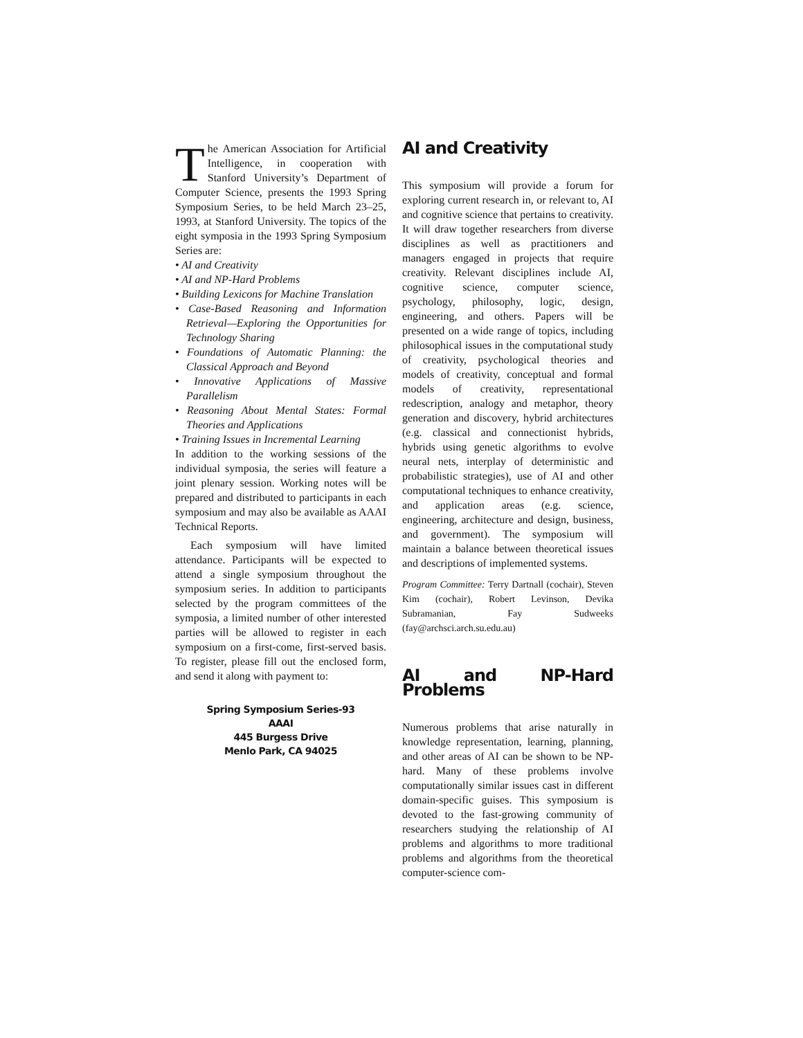The American Association for Artificial Intelligence, in cooperation with Stanford University’s Department of Computer Science, presents the 1993 Spring Symposium Series, to be held March 23–25, 1993, at Stanford University. The topics of the eight symposia in the 1993 Spring Symposium Series are:
• AI and Creativity
• AI and NP-Hard Problems
• Building Lexicons for Machine Translation
• Case-Based Reasoning and Information Retrieval—Exploring the Opportunities for Technology Sharing
• Foundations of Automatic Planning: the Classical Approach and Beyond
• Innovative Applications of Massive Parallelism
• Reasoning About Mental States: Formal Theories and Applications
• Training Issues in Incremental Learning
In addition to the working sessions of the individual symposia, the series will feature a joint plenary session. Working notes will be prepared and distributed to participants in each symposium and may also be available as AAAI Technical Reports.
Each symposium will have limited attendance. Participants will be expected to attend a single symposium throughout the symposium series. In addition to participants selected by the program committees of the symposia, a limited number of other interested parties will be allowed to register in each symposium on a first-come, first-served basis. To register, please fill out the enclosed form, and send it along with payment to:
Spring Symposium Series-93
AAAI
445 Burgess Drive
Menlo Park, CA 94025
AI and Creativity
This symposium will provide a forum for exploring current research in, or relevant to, AI and cognitive science that pertains to creativity. It will draw together researchers from diverse disciplines as well as practitioners and managers engaged in projects that require creativity. Relevant disciplines include AI, cognitive science, computer science, psychology, philosophy, logic, design, engineering, and others. Papers will be presented on a wide range of topics, including philosophical issues in the computational study of creativity, psychological theories and models of creativity, conceptual and formal models of creativity, representational redescription, analogy and metaphor, theory generation and discovery, hybrid architectures (e.g. classical and connectionist hybrids, hybrids using genetic algorithms to evolve neural nets, interplay of deterministic and probabilistic strategies), use of AI and other computational techniques to enhance creativity, and application areas (e.g. science, engineering, architecture and design, business, and government). The symposium will maintain a balance between theoretical issues and descriptions of implemented systems.
Program Committee: Terry Dartnall (cochair), Steven Kim (cochair), Robert Levinson, Devika Subramanian, Fay Sudweeks (fay@archsci.arch.su.edu.au)
AI and NP-Hard Problems
Numerous problems that arise naturally in knowledge representation, learning, planning, and other areas of AI can be shown to be NP-hard. Many of these problems involve computationally similar issues cast in different domain-specific guises. This symposium is devoted to the fast-growing community of researchers studying the relationship of AI problems and algorithms to more traditional problems and algorithms from the theoretical computer-science com-